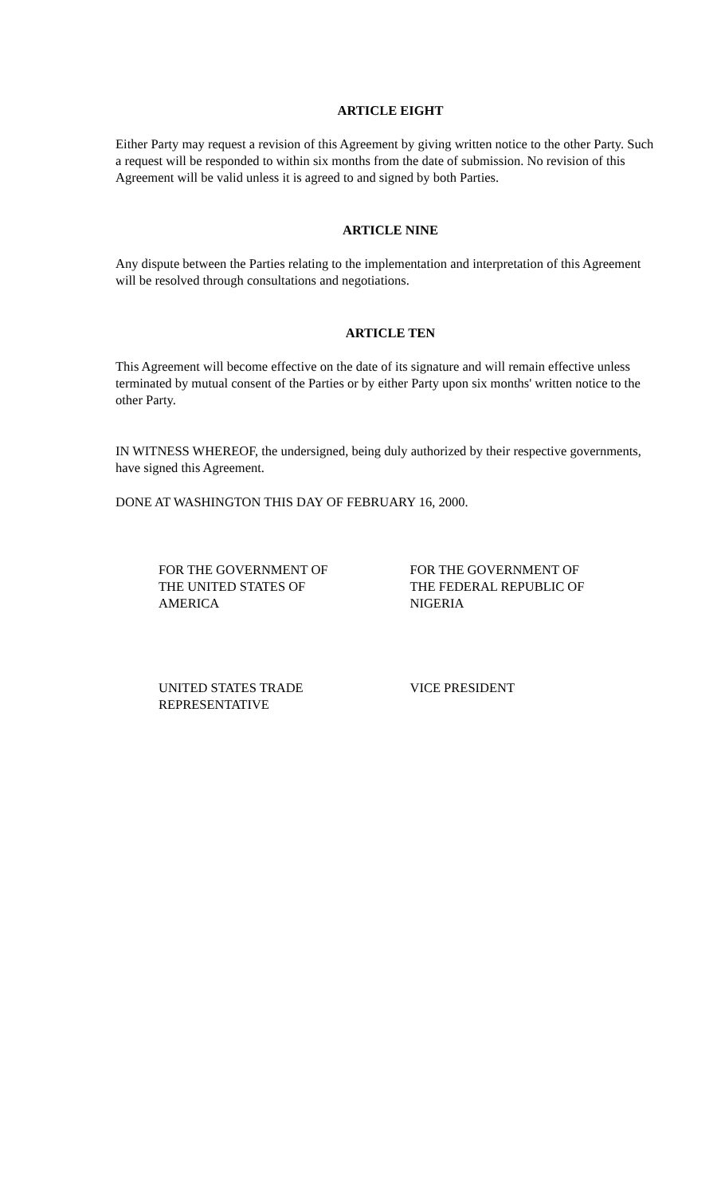ARTICLE EIGHT
Either Party may request a revision of this Agreement by giving written notice to the other Party. Such a request will be responded to within six months from the date of submission. No revision of this Agreement will be valid unless it is agreed to and signed by both Parties.
ARTICLE NINE
Any dispute between the Parties relating to the implementation and interpretation of this Agreement will be resolved through consultations and negotiations.
ARTICLE TEN
This Agreement will become effective on the date of its signature and will remain effective unless terminated by mutual consent of the Parties or by either Party upon six months' written notice to the other Party.
IN WITNESS WHEREOF, the undersigned, being duly authorized by their respective governments, have signed this Agreement.
DONE AT WASHINGTON THIS DAY OF FEBRUARY 16, 2000.
FOR THE GOVERNMENT OF
THE UNITED STATES OF
AMERICA
FOR THE GOVERNMENT OF
THE FEDERAL REPUBLIC OF
NIGERIA
UNITED STATES TRADE
REPRESENTATIVE
VICE PRESIDENT